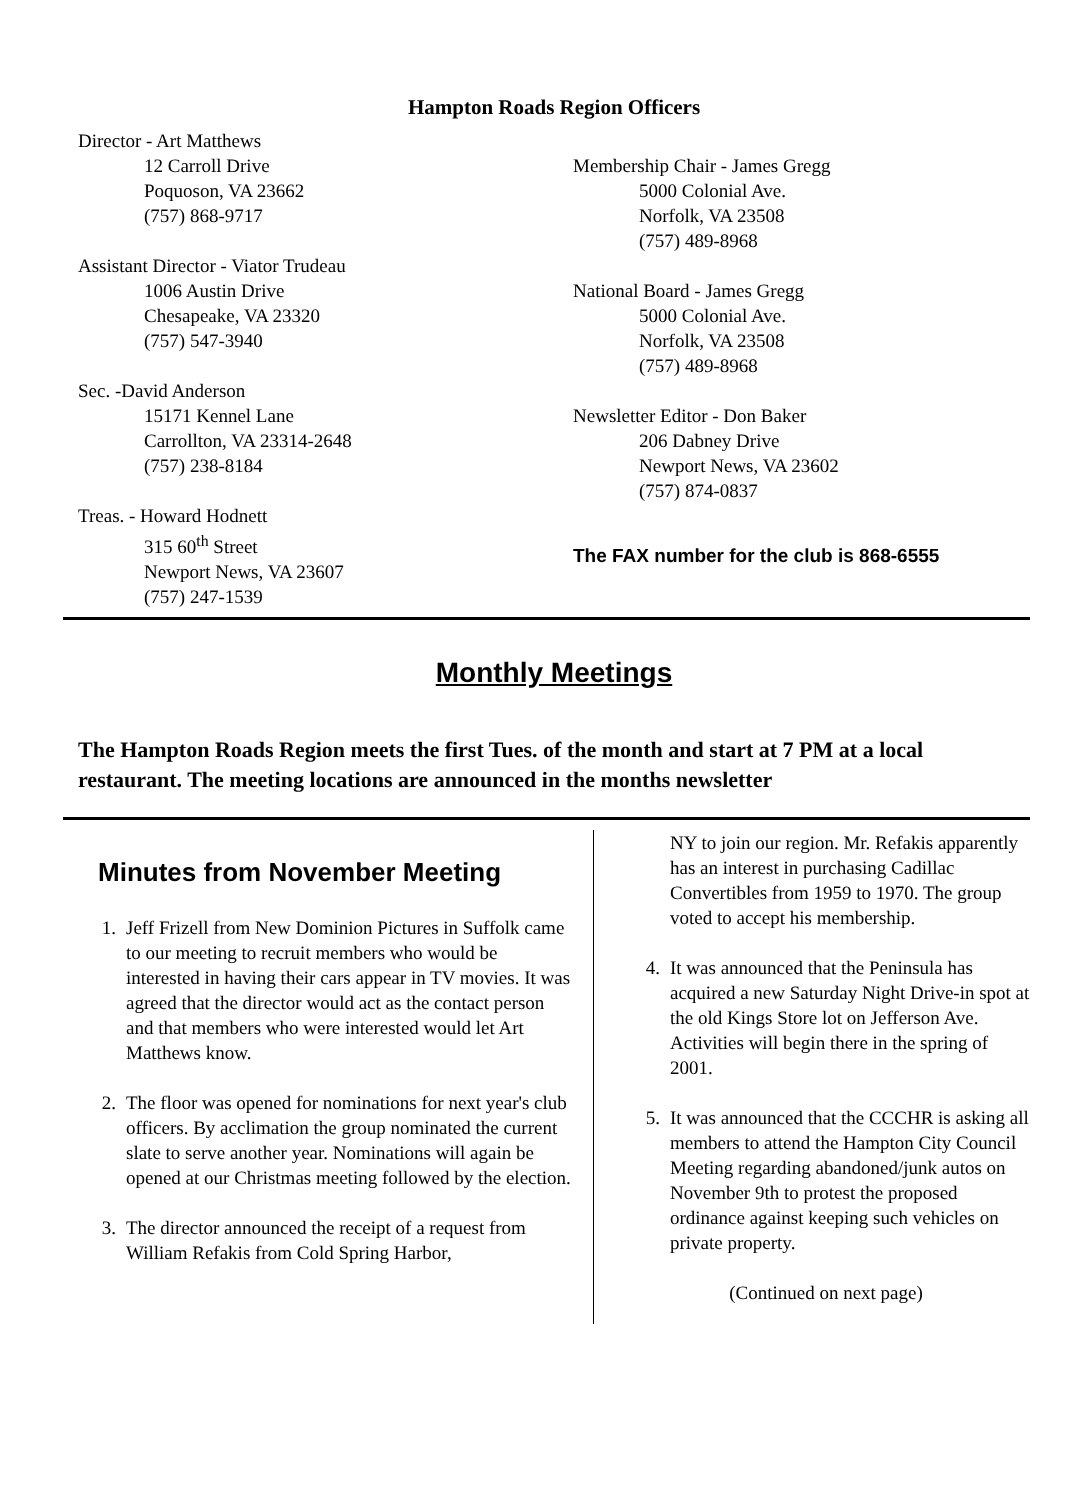Hampton Roads Region Officers
Director - Art Matthews
12 Carroll Drive
Poquoson, VA 23662
(757) 868-9717
Assistant Director - Viator Trudeau
1006 Austin Drive
Chesapeake, VA 23320
(757) 547-3940
Sec. -David Anderson
15171 Kennel Lane
Carrollton, VA 23314-2648
(757) 238-8184
Treas. - Howard Hodnett
315 60<sup>th</sup> Street
Newport News, VA 23607
(757) 247-1539
Membership Chair - James Gregg
5000 Colonial Ave.
Norfolk, VA 23508
(757) 489-8968
National Board - James Gregg
5000 Colonial Ave.
Norfolk, VA 23508
(757) 489-8968
Newsletter Editor - Don Baker
206 Dabney Drive
Newport News, VA 23602
(757) 874-0837
The FAX number for the club is 868-6555
Monthly Meetings
The Hampton Roads Region meets the first Tues. of the month and start at 7 PM at a local restaurant. The meeting locations are announced in the months newsletter
Minutes from November Meeting
1. Jeff Frizell from New Dominion Pictures in Suffolk came to our meeting to recruit members who would be interested in having their cars appear in TV movies. It was agreed that the director would act as the contact person and that members who were interested would let Art Matthews know.
2. The floor was opened for nominations for next year's club officers. By acclimation the group nominated the current slate to serve another year. Nominations will again be opened at our Christmas meeting followed by the election.
3. The director announced the receipt of a request from William Refakis from Cold Spring Harbor,
NY to join our region. Mr. Refakis apparently has an interest in purchasing Cadillac Convertibles from 1959 to 1970. The group voted to accept his membership.
4. It was announced that the Peninsula has acquired a new Saturday Night Drive-in spot at the old Kings Store lot on Jefferson Ave. Activities will begin there in the spring of 2001.
5. It was announced that the CCCHR is asking all members to attend the Hampton City Council Meeting regarding abandoned/junk autos on November 9th to protest the proposed ordinance against keeping such vehicles on private property.
(Continued on next page)